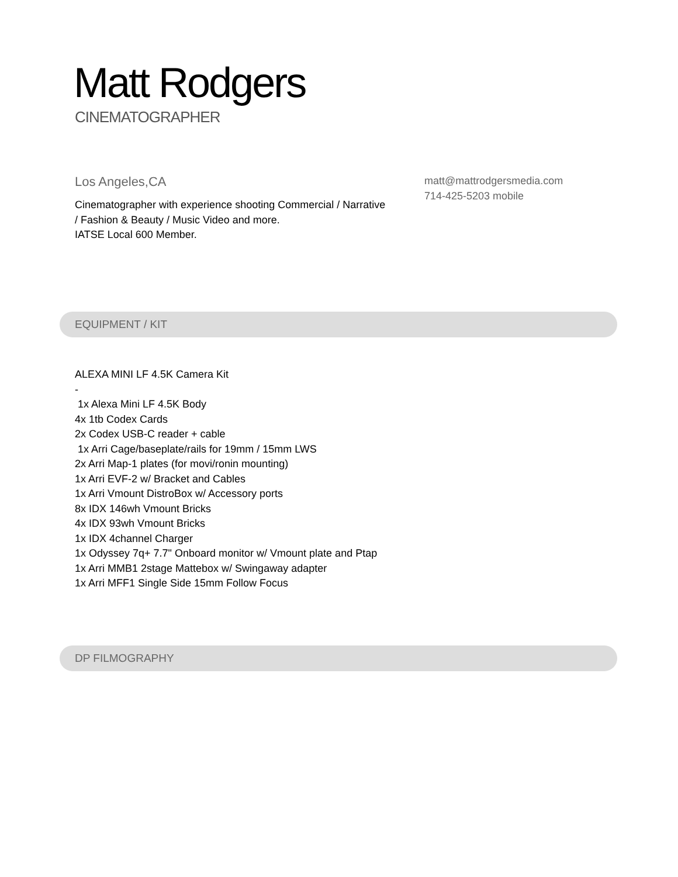Matt Rodgers
CINEMATOGRAPHER
Los Angeles,CA
Cinematographer with experience shooting Commercial / Narrative / Fashion & Beauty / Music Video and more.
IATSE Local 600 Member.
matt@mattrodgersmedia.com
714-425-5203 mobile
EQUIPMENT / KIT
ALEXA MINI LF 4.5K Camera Kit
-
1x Alexa Mini LF 4.5K Body
4x 1tb Codex Cards
2x Codex USB-C reader + cable
1x Arri Cage/baseplate/rails for 19mm / 15mm LWS
2x Arri Map-1 plates (for movi/ronin mounting)
1x Arri EVF-2 w/ Bracket and Cables
1x Arri Vmount DistroBox w/ Accessory ports
8x IDX 146wh Vmount Bricks
4x IDX 93wh Vmount Bricks
1x IDX 4channel Charger
1x Odyssey 7q+ 7.7" Onboard monitor w/ Vmount plate and Ptap
1x Arri MMB1 2stage Mattebox w/ Swingaway adapter
1x Arri MFF1 Single Side 15mm Follow Focus
DP FILMOGRAPHY